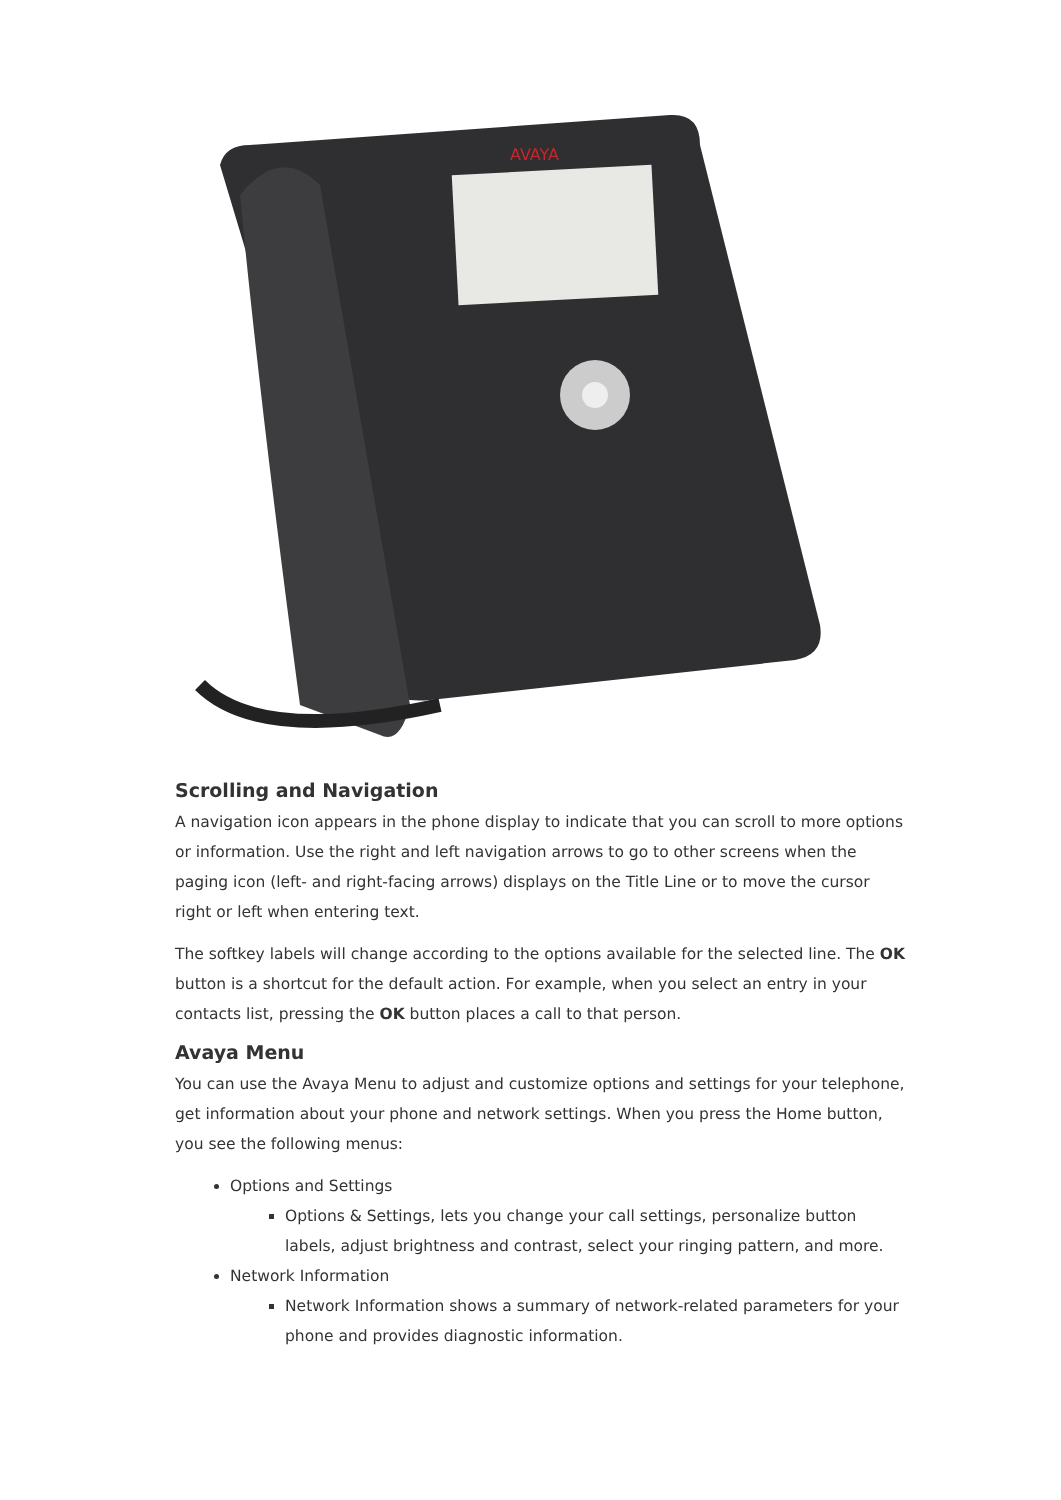AVAYA
Scrolling and Navigation
A navigation icon appears in the phone display to indicate that you can scroll to more options or information. Use the right and left navigation arrows to go to other screens when the paging icon (left- and right-facing arrows) displays on the Title Line or to move the cursor right or left when entering text.
The softkey labels will change according to the options available for the selected line. The OK button is a shortcut for the default action. For example, when you select an entry in your contacts list, pressing the OK button places a call to that person.
Avaya Menu
You can use the Avaya Menu to adjust and customize options and settings for your telephone, get information about your phone and network settings. When you press the Home button, you see the following menus:
Options and Settings
Options & Settings, lets you change your call settings, personalize button labels, adjust brightness and contrast, select your ringing pattern, and more.
Network Information
Network Information shows a summary of network-related parameters for your phone and provides diagnostic information.